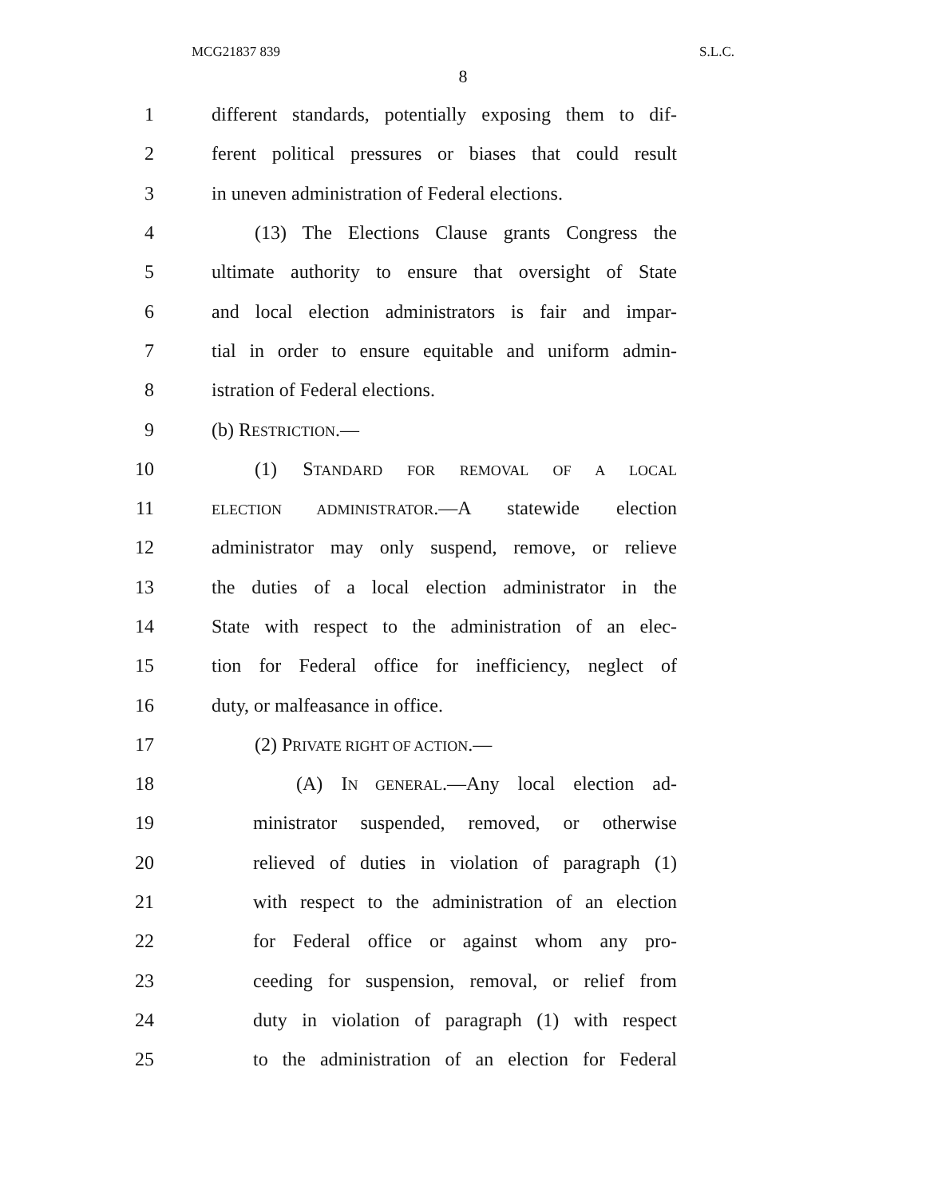MCG21837 839 S.L.C.
8
1 different standards, potentially exposing them to dif-
2 ferent political pressures or biases that could result
3 in uneven administration of Federal elections.
4 (13) The Elections Clause grants Congress the
5 ultimate authority to ensure that oversight of State
6 and local election administrators is fair and impar-
7 tial in order to ensure equitable and uniform admin-
8 istration of Federal elections.
9 (b) RESTRICTION.—
10 (1) STANDARD FOR REMOVAL OF A LOCAL
11 ELECTION ADMINISTRATOR.—A statewide election
12 administrator may only suspend, remove, or relieve
13 the duties of a local election administrator in the
14 State with respect to the administration of an elec-
15 tion for Federal office for inefficiency, neglect of
16 duty, or malfeasance in office.
17 (2) PRIVATE RIGHT OF ACTION.—
18 (A) IN GENERAL.—Any local election ad-
19 ministrator suspended, removed, or otherwise
20 relieved of duties in violation of paragraph (1)
21 with respect to the administration of an election
22 for Federal office or against whom any pro-
23 ceeding for suspension, removal, or relief from
24 duty in violation of paragraph (1) with respect
25 to the administration of an election for Federal